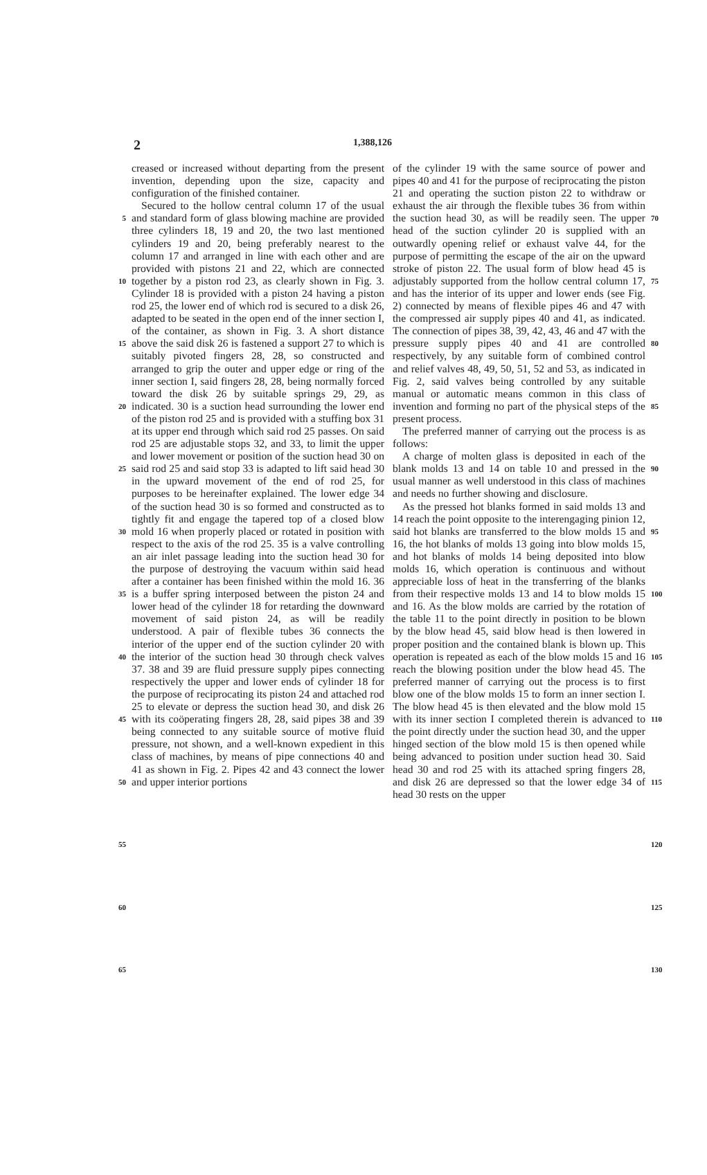2 1,388,126
5
10
15
20
25
30
35
40
45
50
55
60
65
creased or increased without departing from the present invention, depending upon the size, capacity and configuration of the finished container.
Secured to the hollow central column 17 of the usual and standard form of glass blowing machine are provided three cylinders 18, 19 and 20, the two last mentioned cylinders 19 and 20, being preferably nearest to the column 17 and arranged in line with each other and are provided with pistons 21 and 22, which are connected together by a piston rod 23, as clearly shown in Fig. 3. Cylinder 18 is provided with a piston 24 having a piston rod 25, the lower end of which rod is secured to a disk 26, adapted to be seated in the open end of the inner section I, of the container, as shown in Fig. 3. A short distance above the said disk 26 is fastened a support 27 to which is suitably pivoted fingers 28, 28, so constructed and arranged to grip the outer and upper edge or ring of the inner section I, said fingers 28, 28, being normally forced toward the disk 26 by suitable springs 29, 29, as indicated. 30 is a suction head surrounding the lower end of the piston rod 25 and is provided with a stuffing box 31 at its upper end through which said rod 25 passes. On said rod 25 are adjustable stops 32, and 33, to limit the upper and lower movement or position of the suction head 30 on said rod 25 and said stop 33 is adapted to lift said head 30 in the upward movement of the end of rod 25, for purposes to be hereinafter explained. The lower edge 34 of the suction head 30 is so formed and constructed as to tightly fit and engage the tapered top of a closed blow mold 16 when properly placed or rotated in position with respect to the axis of the rod 25. 35 is a valve controlling an air inlet passage leading into the suction head 30 for the purpose of destroying the vacuum within said head after a container has been finished within the mold 16. 36 is a buffer spring interposed between the piston 24 and lower head of the cylinder 18 for retarding the downward movement of said piston 24, as will be readily understood. A pair of flexible tubes 36 connects the interior of the upper end of the suction cylinder 20 with the interior of the suction head 30 through check valves 37. 38 and 39 are fluid pressure supply pipes connecting respectively the upper and lower ends of cylinder 18 for the purpose of reciprocating its piston 24 and attached rod 25 to elevate or depress the suction head 30, and disk 26 with its coöperating fingers 28, 28, said pipes 38 and 39 being connected to any suitable source of motive fluid pressure, not shown, and a well-known expedient in this class of machines, by means of pipe connections 40 and 41 as shown in Fig. 2. Pipes 42 and 43 connect the lower and upper interior portions
of the cylinder 19 with the same source of power and pipes 40 and 41 for the purpose of reciprocating the piston 21 and operating the suction piston 22 to withdraw or exhaust the air through the flexible tubes 36 from within the suction head 30, as will be readily seen. The upper head of the suction cylinder 20 is supplied with an outwardly opening relief or exhaust valve 44, for the purpose of permitting the escape of the air on the upward stroke of piston 22. The usual form of blow head 45 is adjustably supported from the hollow central column 17, and has the interior of its upper and lower ends (see Fig. 2) connected by means of flexible pipes 46 and 47 with the compressed air supply pipes 40 and 41, as indicated. The connection of pipes 38, 39, 42, 43, 46 and 47 with the pressure supply pipes 40 and 41 are controlled respectively, by any suitable form of combined control and relief valves 48, 49, 50, 51, 52 and 53, as indicated in Fig. 2, said valves being controlled by any suitable manual or automatic means common in this class of invention and forming no part of the physical steps of the present process.
The preferred manner of carrying out the process is as follows:
A charge of molten glass is deposited in each of the blank molds 13 and 14 on table 10 and pressed in the usual manner as well understood in this class of machines and needs no further showing and disclosure.
As the pressed hot blanks formed in said molds 13 and 14 reach the point opposite to the interengaging pinion 12, said hot blanks are transferred to the blow molds 15 and 16, the hot blanks of molds 13 going into blow molds 15, and hot blanks of molds 14 being deposited into blow molds 16, which operation is continuous and without appreciable loss of heat in the transferring of the blanks from their respective molds 13 and 14 to blow molds 15 and 16. As the blow molds are carried by the rotation of the table 11 to the point directly in position to be blown by the blow head 45, said blow head is then lowered in proper position and the contained blank is blown up. This operation is repeated as each of the blow molds 15 and 16 reach the blowing position under the blow head 45. The preferred manner of carrying out the process is to first blow one of the blow molds 15 to form an inner section I. The blow head 45 is then elevated and the blow mold 15 with its inner section I completed therein is advanced to the point directly under the suction head 30, and the upper hinged section of the blow mold 15 is then opened while being advanced to position under suction head 30. Said head 30 and rod 25 with its attached spring fingers 28, and disk 26 are depressed so that the lower edge 34 of head 30 rests on the upper
70
75
80
85
90
95
100
105
110
115
120
125
130